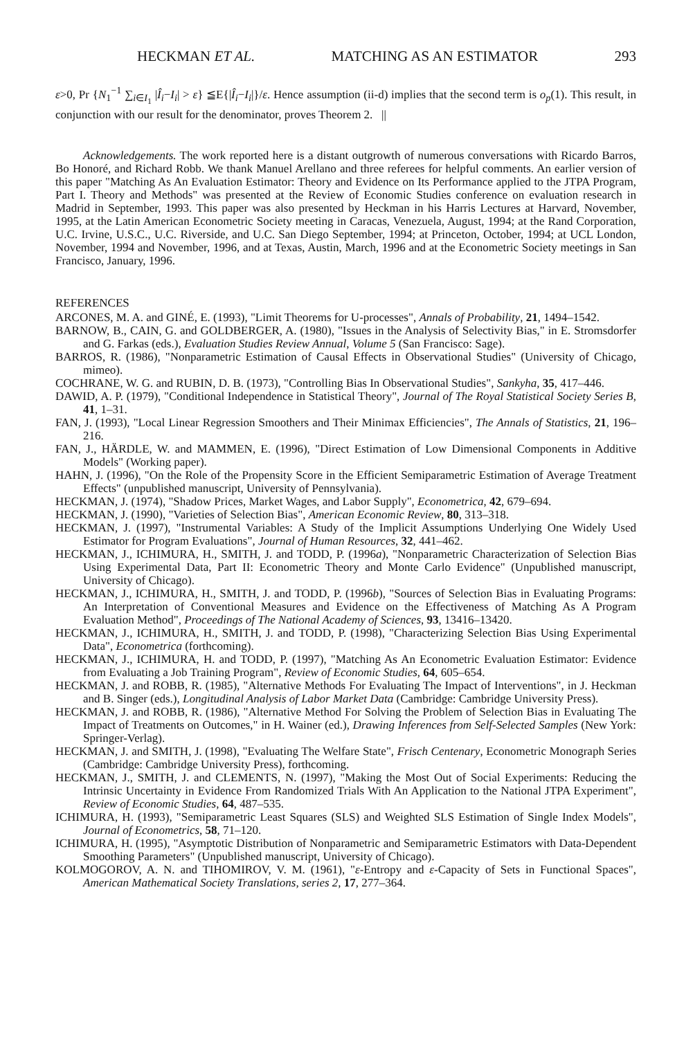HECKMAN ET AL. MATCHING AS AN ESTIMATOR 293
ε>0, Pr {N<sub>1</sub><sup>−1</sup> ∑<sub>i∈I<sub>1</sub></sub> |Î<sub>i</sub>−I<sub>i</sub>| > ε} ≦E{|Î<sub>i</sub>−I<sub>i</sub>|}/ε. Hence assumption (ii-d) implies that the second term is o<sub>p</sub>(1). This result, in conjunction with our result for the denominator, proves Theorem 2. ||
Acknowledgements. The work reported here is a distant outgrowth of numerous conversations with Ricardo Barros, Bo Honoré, and Richard Robb. We thank Manuel Arellano and three referees for helpful comments. An earlier version of this paper "Matching As An Evaluation Estimator: Theory and Evidence on Its Performance applied to the JTPA Program, Part I. Theory and Methods" was presented at the Review of Economic Studies conference on evaluation research in Madrid in September, 1993. This paper was also presented by Heckman in his Harris Lectures at Harvard, November, 1995, at the Latin American Econometric Society meeting in Caracas, Venezuela, August, 1994; at the Rand Corporation, U.C. Irvine, U.S.C., U.C. Riverside, and U.C. San Diego September, 1994; at Princeton, October, 1994; at UCL London, November, 1994 and November, 1996, and at Texas, Austin, March, 1996 and at the Econometric Society meetings in San Francisco, January, 1996.
REFERENCES
ARCONES, M. A. and GINÉ, E. (1993), "Limit Theorems for U-processes", Annals of Probability, 21, 1494–1542.
BARNOW, B., CAIN, G. and GOLDBERGER, A. (1980), "Issues in the Analysis of Selectivity Bias," in E. Stromsdorfer and G. Farkas (eds.), Evaluation Studies Review Annual, Volume 5 (San Francisco: Sage).
BARROS, R. (1986), "Nonparametric Estimation of Causal Effects in Observational Studies" (University of Chicago, mimeo).
COCHRANE, W. G. and RUBIN, D. B. (1973), "Controlling Bias In Observational Studies", Sankyha, 35, 417–446.
DAWID, A. P. (1979), "Conditional Independence in Statistical Theory", Journal of The Royal Statistical Society Series B, 41, 1–31.
FAN, J. (1993), "Local Linear Regression Smoothers and Their Minimax Efficiencies", The Annals of Statistics, 21, 196–216.
FAN, J., HÄRDLE, W. and MAMMEN, E. (1996), "Direct Estimation of Low Dimensional Components in Additive Models" (Working paper).
HAHN, J. (1996), "On the Role of the Propensity Score in the Efficient Semiparametric Estimation of Average Treatment Effects" (unpublished manuscript, University of Pennsylvania).
HECKMAN, J. (1974), "Shadow Prices, Market Wages, and Labor Supply", Econometrica, 42, 679–694.
HECKMAN, J. (1990), "Varieties of Selection Bias", American Economic Review, 80, 313–318.
HECKMAN, J. (1997), "Instrumental Variables: A Study of the Implicit Assumptions Underlying One Widely Used Estimator for Program Evaluations", Journal of Human Resources, 32, 441–462.
HECKMAN, J., ICHIMURA, H., SMITH, J. and TODD, P. (1996a), "Nonparametric Characterization of Selection Bias Using Experimental Data, Part II: Econometric Theory and Monte Carlo Evidence" (Unpublished manuscript, University of Chicago).
HECKMAN, J., ICHIMURA, H., SMITH, J. and TODD, P. (1996b), "Sources of Selection Bias in Evaluating Programs: An Interpretation of Conventional Measures and Evidence on the Effectiveness of Matching As A Program Evaluation Method", Proceedings of The National Academy of Sciences, 93, 13416–13420.
HECKMAN, J., ICHIMURA, H., SMITH, J. and TODD, P. (1998), "Characterizing Selection Bias Using Experimental Data", Econometrica (forthcoming).
HECKMAN, J., ICHIMURA, H. and TODD, P. (1997), "Matching As An Econometric Evaluation Estimator: Evidence from Evaluating a Job Training Program", Review of Economic Studies, 64, 605–654.
HECKMAN, J. and ROBB, R. (1985), "Alternative Methods For Evaluating The Impact of Interventions", in J. Heckman and B. Singer (eds.), Longitudinal Analysis of Labor Market Data (Cambridge: Cambridge University Press).
HECKMAN, J. and ROBB, R. (1986), "Alternative Method For Solving the Problem of Selection Bias in Evaluating The Impact of Treatments on Outcomes," in H. Wainer (ed.), Drawing Inferences from Self-Selected Samples (New York: Springer-Verlag).
HECKMAN, J. and SMITH, J. (1998), "Evaluating The Welfare State", Frisch Centenary, Econometric Monograph Series (Cambridge: Cambridge University Press), forthcoming.
HECKMAN, J., SMITH, J. and CLEMENTS, N. (1997), "Making the Most Out of Social Experiments: Reducing the Intrinsic Uncertainty in Evidence From Randomized Trials With An Application to the National JTPA Experiment", Review of Economic Studies, 64, 487–535.
ICHIMURA, H. (1993), "Semiparametric Least Squares (SLS) and Weighted SLS Estimation of Single Index Models", Journal of Econometrics, 58, 71–120.
ICHIMURA, H. (1995), "Asymptotic Distribution of Nonparametric and Semiparametric Estimators with Data-Dependent Smoothing Parameters" (Unpublished manuscript, University of Chicago).
KOLMOGOROV, A. N. and TIHOMIROV, V. M. (1961), "ε-Entropy and ε-Capacity of Sets in Functional Spaces", American Mathematical Society Translations, series 2, 17, 277–364.